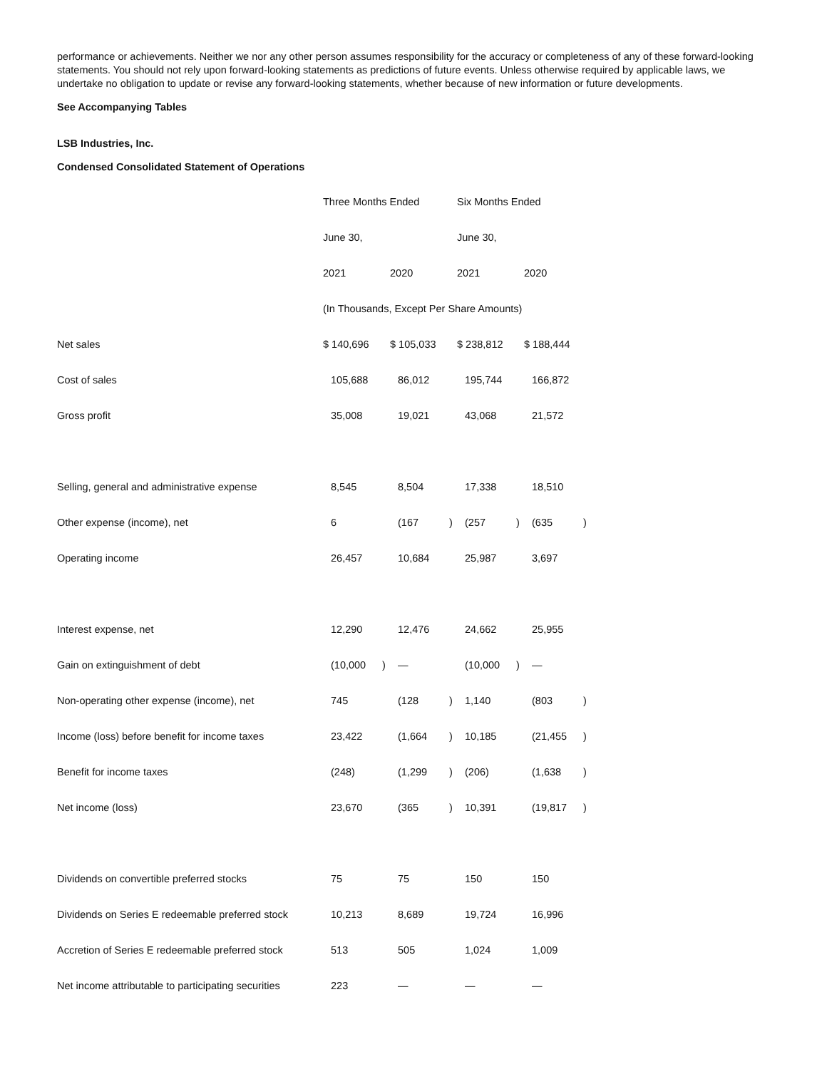performance or achievements. Neither we nor any other person assumes responsibility for the accuracy or completeness of any of these forward-looking statements. You should not rely upon forward-looking statements as predictions of future events. Unless otherwise required by applicable laws, we undertake no obligation to update or revise any forward-looking statements, whether because of new information or future developments.
See Accompanying Tables
LSB Industries, Inc.
Condensed Consolidated Statement of Operations
| | Three Months Ended | | | | Six Months Ended | | | |
| | June 30, | | | | June 30, | | | |
| | 2021 | | 2020 | | 2021 | | 2020 | |
| | (In Thousands, Except Per Share Amounts) | | | | | | | |
| Net sales | $ 140,696 | | $ 105,033 | | $ 238,812 | | $ 188,444 | |
| Cost of sales | 105,688 | | 86,012 | | 195,744 | | 166,872 | |
| Gross profit | 35,008 | | 19,021 | | 43,068 | | 21,572 | |
| Selling, general and administrative expense | 8,545 | | 8,504 | | 17,338 | | 18,510 | |
| Other expense (income), net | 6 | | (167 | ) | (257 | ) | (635 | ) |
| Operating income | 26,457 | | 10,684 | | 25,987 | | 3,697 | |
| Interest expense, net | 12,290 | | 12,476 | | 24,662 | | 25,955 | |
| Gain on extinguishment of debt | (10,000 | ) | — | | (10,000 | ) | — | |
| Non-operating other expense (income), net | 745 | | (128 | ) | 1,140 | | (803 | ) |
| Income (loss) before benefit for income taxes | 23,422 | | (1,664 | ) | 10,185 | | (21,455 | ) |
| Benefit for income taxes | (248) | | (1,299 | ) | (206) | | (1,638 | ) |
| Net income (loss) | 23,670 | | (365 | ) | 10,391 | | (19,817 | ) |
| Dividends on convertible preferred stocks | 75 | | 75 | | 150 | | 150 | |
| Dividends on Series E redeemable preferred stock | 10,213 | | 8,689 | | 19,724 | | 16,996 | |
| Accretion of Series E redeemable preferred stock | 513 | | 505 | | 1,024 | | 1,009 | |
| Net income attributable to participating securities | 223 | | — | | — | | — | |